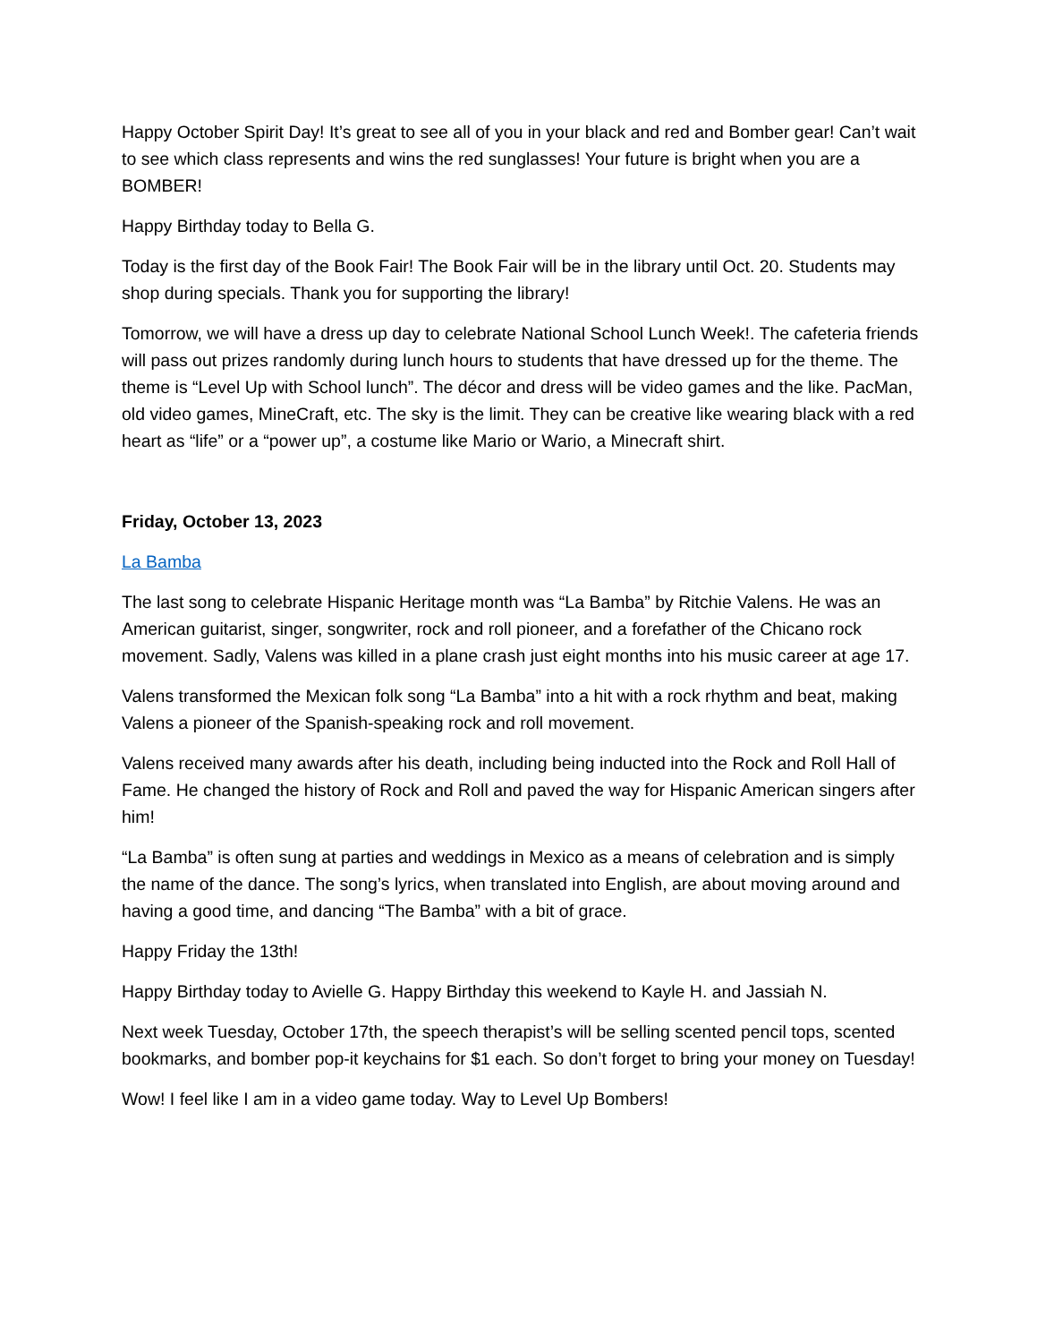Happy October Spirit Day! It’s great to see all of you in your black and red and Bomber gear! Can’t wait to see which class represents and wins the red sunglasses! Your future is bright when you are a BOMBER!
Happy Birthday today to Bella G.
Today is the first day of the Book Fair! The Book Fair will be in the library until Oct. 20. Students may shop during specials. Thank you for supporting the library!
Tomorrow, we will have a dress up day to celebrate National School Lunch Week!. The cafeteria friends will pass out prizes randomly during lunch hours to students that have dressed up for the theme. The theme is “Level Up with School lunch”. The décor and dress will be video games and the like. PacMan, old video games, MineCraft, etc. The sky is the limit. They can be creative like wearing black with a red heart as “life” or a “power up”, a costume like Mario or Wario, a Minecraft shirt.
Friday, October 13, 2023
La Bamba
The last song to celebrate Hispanic Heritage month was “La Bamba” by Ritchie Valens. He was an American guitarist, singer, songwriter, rock and roll pioneer, and a forefather of the Chicano rock movement. Sadly, Valens was killed in a plane crash just eight months into his music career at age 17.
Valens transformed the Mexican folk song “La Bamba” into a hit with a rock rhythm and beat, making Valens a pioneer of the Spanish-speaking rock and roll movement.
Valens received many awards after his death, including being inducted into the Rock and Roll Hall of Fame. He changed the history of Rock and Roll and paved the way for Hispanic American singers after him!
“La Bamba” is often sung at parties and weddings in Mexico as a means of celebration and is simply the name of the dance. The song’s lyrics, when translated into English, are about moving around and having a good time, and dancing “The Bamba” with a bit of grace.
Happy Friday the 13th!
Happy Birthday today to Avielle G. Happy Birthday this weekend to Kayle H. and Jassiah N.
Next week Tuesday, October 17th, the speech therapist’s will be selling scented pencil tops, scented bookmarks, and bomber pop-it keychains for $1 each. So don’t forget to bring your money on Tuesday!
Wow! I feel like I am in a video game today. Way to Level Up Bombers!